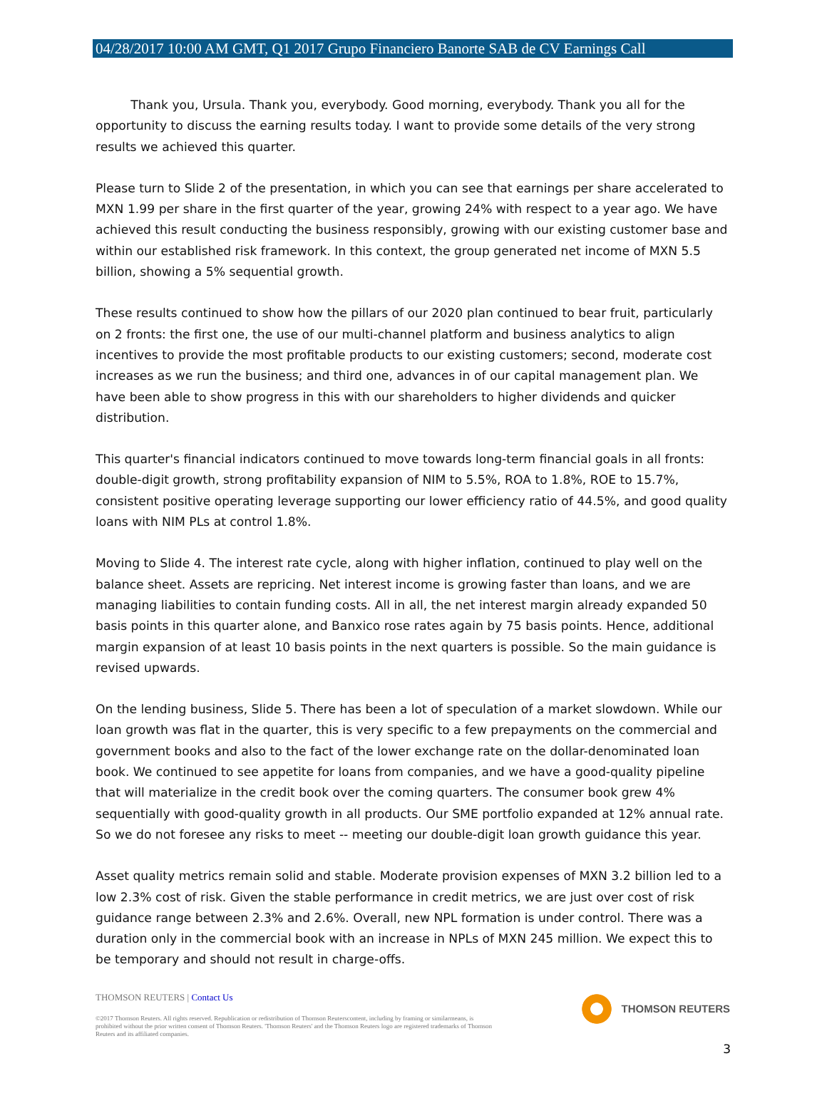04/28/2017 10:00 AM GMT, Q1 2017 Grupo Financiero Banorte SAB de CV Earnings Call
Thank you, Ursula. Thank you, everybody. Good morning, everybody. Thank you all for the opportunity to discuss the earning results today. I want to provide some details of the very strong results we achieved this quarter.
Please turn to Slide 2 of the presentation, in which you can see that earnings per share accelerated to MXN 1.99 per share in the first quarter of the year, growing 24% with respect to a year ago. We have achieved this result conducting the business responsibly, growing with our existing customer base and within our established risk framework. In this context, the group generated net income of MXN 5.5 billion, showing a 5% sequential growth.
These results continued to show how the pillars of our 2020 plan continued to bear fruit, particularly on 2 fronts: the first one, the use of our multi-channel platform and business analytics to align incentives to provide the most profitable products to our existing customers; second, moderate cost increases as we run the business; and third one, advances in of our capital management plan. We have been able to show progress in this with our shareholders to higher dividends and quicker distribution.
This quarter's financial indicators continued to move towards long-term financial goals in all fronts: double-digit growth, strong profitability expansion of NIM to 5.5%, ROA to 1.8%, ROE to 15.7%, consistent positive operating leverage supporting our lower efficiency ratio of 44.5%, and good quality loans with NIM PLs at control 1.8%.
Moving to Slide 4. The interest rate cycle, along with higher inflation, continued to play well on the balance sheet. Assets are repricing. Net interest income is growing faster than loans, and we are managing liabilities to contain funding costs. All in all, the net interest margin already expanded 50 basis points in this quarter alone, and Banxico rose rates again by 75 basis points. Hence, additional margin expansion of at least 10 basis points in the next quarters is possible. So the main guidance is revised upwards.
On the lending business, Slide 5. There has been a lot of speculation of a market slowdown. While our loan growth was flat in the quarter, this is very specific to a few prepayments on the commercial and government books and also to the fact of the lower exchange rate on the dollar-denominated loan book. We continued to see appetite for loans from companies, and we have a good-quality pipeline that will materialize in the credit book over the coming quarters. The consumer book grew 4% sequentially with good-quality growth in all products. Our SME portfolio expanded at 12% annual rate. So we do not foresee any risks to meet -- meeting our double-digit loan growth guidance this year.
Asset quality metrics remain solid and stable. Moderate provision expenses of MXN 3.2 billion led to a low 2.3% cost of risk. Given the stable performance in credit metrics, we are just over cost of risk guidance range between 2.3% and 2.6%. Overall, new NPL formation is under control. There was a duration only in the commercial book with an increase in NPLs of MXN 245 million. We expect this to be temporary and should not result in charge-offs.
THOMSON REUTERS | Contact Us
©2017 Thomson Reuters. All rights reserved. Republication or redistribution of Thomson Reuterscontent, including by framing or similarmeans, is prohibited without the prior written consent of Thomson Reuters. 'Thomson Reuters' and the Thomson Reuters logo are registered trademarks of Thomson Reuters and its affiliated companies.
THOMSON REUTERS
3